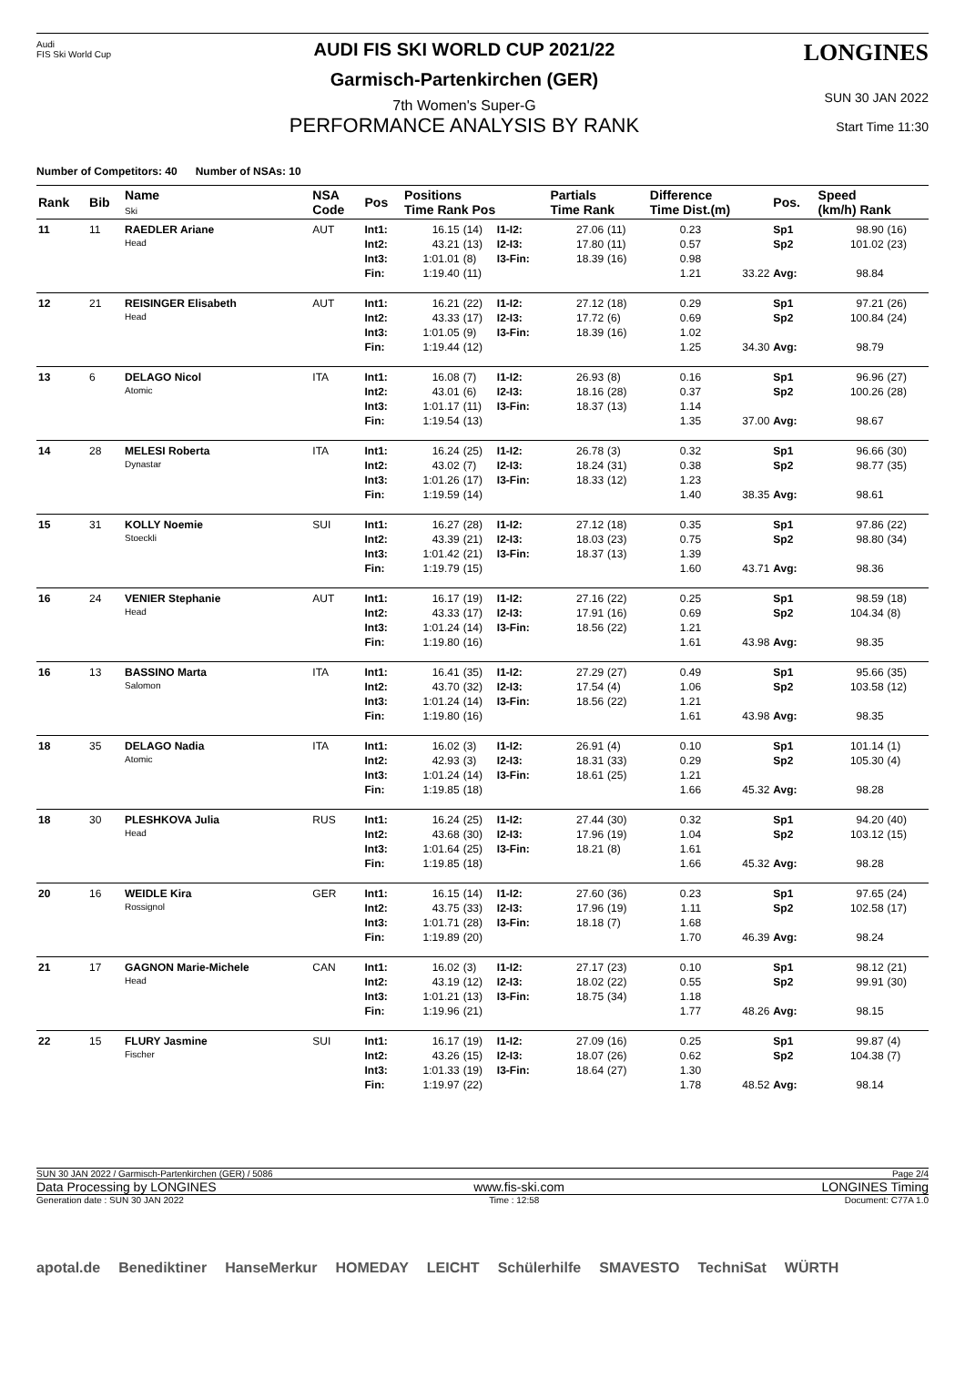Audi
FIS Ski World Cup
AUDI FIS SKI WORLD CUP 2021/22
Garmisch-Partenkirchen (GER)
7th Women's Super-G
PERFORMANCE ANALYSIS BY RANK
LONGINES
SUN 30 JAN 2022
Start Time 11:30
Number of Competitors: 40 Number of NSAs: 10
| Rank | Bib | Name Ski | NSA Code | Pos | Positions Time Rank Pos | | | Partials Time Rank | | Difference Time Dist.(m) | | Pos. | Speed (km/h) Rank | |
| --- | --- | --- | --- | --- | --- | --- | --- | --- | --- | --- | --- | --- | --- | --- |
| 11 | 11 | RAEDLER Ariane Head | AUT | Int1: Int2: Int3: Fin: | 16.15 43.21 1:01.01 1:19.40 | (14) (13) (8) (11) | I1-I2: I2-I3: I3-Fin: | 27.06 17.80 18.39 | (11) (11) (16) | 0.23 0.57 0.98 1.21 | 33.22 | Sp1 Sp2 Avg: | 98.90 101.02 98.84 | (16) (23) |
| 12 | 21 | REISINGER Elisabeth Head | AUT | Int1: Int2: Int3: Fin: | 16.21 43.33 1:01.05 1:19.44 | (22) (17) (9) (12) | I1-I2: I2-I3: I3-Fin: | 27.12 17.72 18.39 | (18) (6) (16) | 0.29 0.69 1.02 1.25 | 34.30 | Sp1 Sp2 Avg: | 97.21 100.84 98.79 | (26) (24) |
| 13 | 6 | DELAGO Nicol Atomic | ITA | Int1: Int2: Int3: Fin: | 16.08 43.01 1:01.17 1:19.54 | (7) (6) (11) (13) | I1-I2: I2-I3: I3-Fin: | 26.93 18.16 18.37 | (8) (28) (13) | 0.16 0.37 1.14 1.35 | 37.00 | Sp1 Sp2 Avg: | 96.96 100.26 98.67 | (27) (28) |
| 14 | 28 | MELESI Roberta Dynastar | ITA | Int1: Int2: Int3: Fin: | 16.24 43.02 1:01.26 1:19.59 | (25) (7) (17) (14) | I1-I2: I2-I3: I3-Fin: | 26.78 18.24 18.33 | (3) (31) (12) | 0.32 0.38 1.23 1.40 | 38.35 | Sp1 Sp2 Avg: | 96.66 98.77 98.61 | (30) (35) |
| 15 | 31 | KOLLY Noemie Stoeckli | SUI | Int1: Int2: Int3: Fin: | 16.27 43.39 1:01.42 1:19.79 | (28) (21) (21) (15) | I1-I2: I2-I3: I3-Fin: | 27.12 18.03 18.37 | (18) (23) (13) | 0.35 0.75 1.39 1.60 | 43.71 | Sp1 Sp2 Avg: | 97.86 98.80 98.36 | (22) (34) |
| 16 | 24 | VENIER Stephanie Head | AUT | Int1: Int2: Int3: Fin: | 16.17 43.33 1:01.24 1:19.80 | (19) (17) (14) (16) | I1-I2: I2-I3: I3-Fin: | 27.16 17.91 18.56 | (22) (16) (22) | 0.25 0.69 1.21 1.61 | 43.98 | Sp1 Sp2 Avg: | 98.59 104.34 98.35 | (18) (8) |
| 16 | 13 | BASSINO Marta Salomon | ITA | Int1: Int2: Int3: Fin: | 16.41 43.70 1:01.24 1:19.80 | (35) (32) (14) (16) | I1-I2: I2-I3: I3-Fin: | 27.29 17.54 18.56 | (27) (4) (22) | 0.49 1.06 1.21 1.61 | 43.98 | Sp1 Sp2 Avg: | 95.66 103.58 98.35 | (35) (12) |
| 18 | 35 | DELAGO Nadia Atomic | ITA | Int1: Int2: Int3: Fin: | 16.02 42.93 1:01.24 1:19.85 | (3) (3) (14) (18) | I1-I2: I2-I3: I3-Fin: | 26.91 18.31 18.61 | (4) (33) (25) | 0.10 0.29 1.21 1.66 | 45.32 | Sp1 Sp2 Avg: | 101.14 105.30 98.28 | (1) (4) |
| 18 | 30 | PLESHKOVA Julia Head | RUS | Int1: Int2: Int3: Fin: | 16.24 43.68 1:01.64 1:19.85 | (25) (30) (25) (18) | I1-I2: I2-I3: I3-Fin: | 27.44 17.96 18.21 | (30) (19) (8) | 0.32 1.04 1.61 1.66 | 45.32 | Sp1 Sp2 Avg: | 94.20 103.12 98.28 | (40) (15) |
| 20 | 16 | WEIDLE Kira Rossignol | GER | Int1: Int2: Int3: Fin: | 16.15 43.75 1:01.71 1:19.89 | (14) (33) (28) (20) | I1-I2: I2-I3: I3-Fin: | 27.60 17.96 18.18 | (36) (19) (7) | 0.23 1.11 1.68 1.70 | 46.39 | Sp1 Sp2 Avg: | 97.65 102.58 98.24 | (24) (17) |
| 21 | 17 | GAGNON Marie-Michele Head | CAN | Int1: Int2: Int3: Fin: | 16.02 43.19 1:01.21 1:19.96 | (3) (12) (13) (21) | I1-I2: I2-I3: I3-Fin: | 27.17 18.02 18.75 | (23) (22) (34) | 0.10 0.55 1.18 1.77 | 48.26 | Sp1 Sp2 Avg: | 98.12 99.91 98.15 | (21) (30) |
| 22 | 15 | FLURY Jasmine Fischer | SUI | Int1: Int2: Int3: Fin: | 16.17 43.26 1:01.33 1:19.97 | (19) (15) (19) (22) | I1-I2: I2-I3: I3-Fin: | 27.09 18.07 18.64 | (16) (26) (27) | 0.25 0.62 1.30 1.78 | 48.52 | Sp1 Sp2 Avg: | 99.87 104.38 98.14 | (4) (7) |
SUN 30 JAN 2022 / Garmisch-Partenkirchen (GER) / 5086 Page 2/4
Data Processing by LONGINES www.fis-ski.com LONGINES Timing
Generation date : SUN 30 JAN 2022 Time : 12:58 Document: C77A 1.0
apotal.de Benediktiner HanseMerkur HOMEDAY LEICHT Schülerhilfe SMAVESTO TechniSat WÜRTH